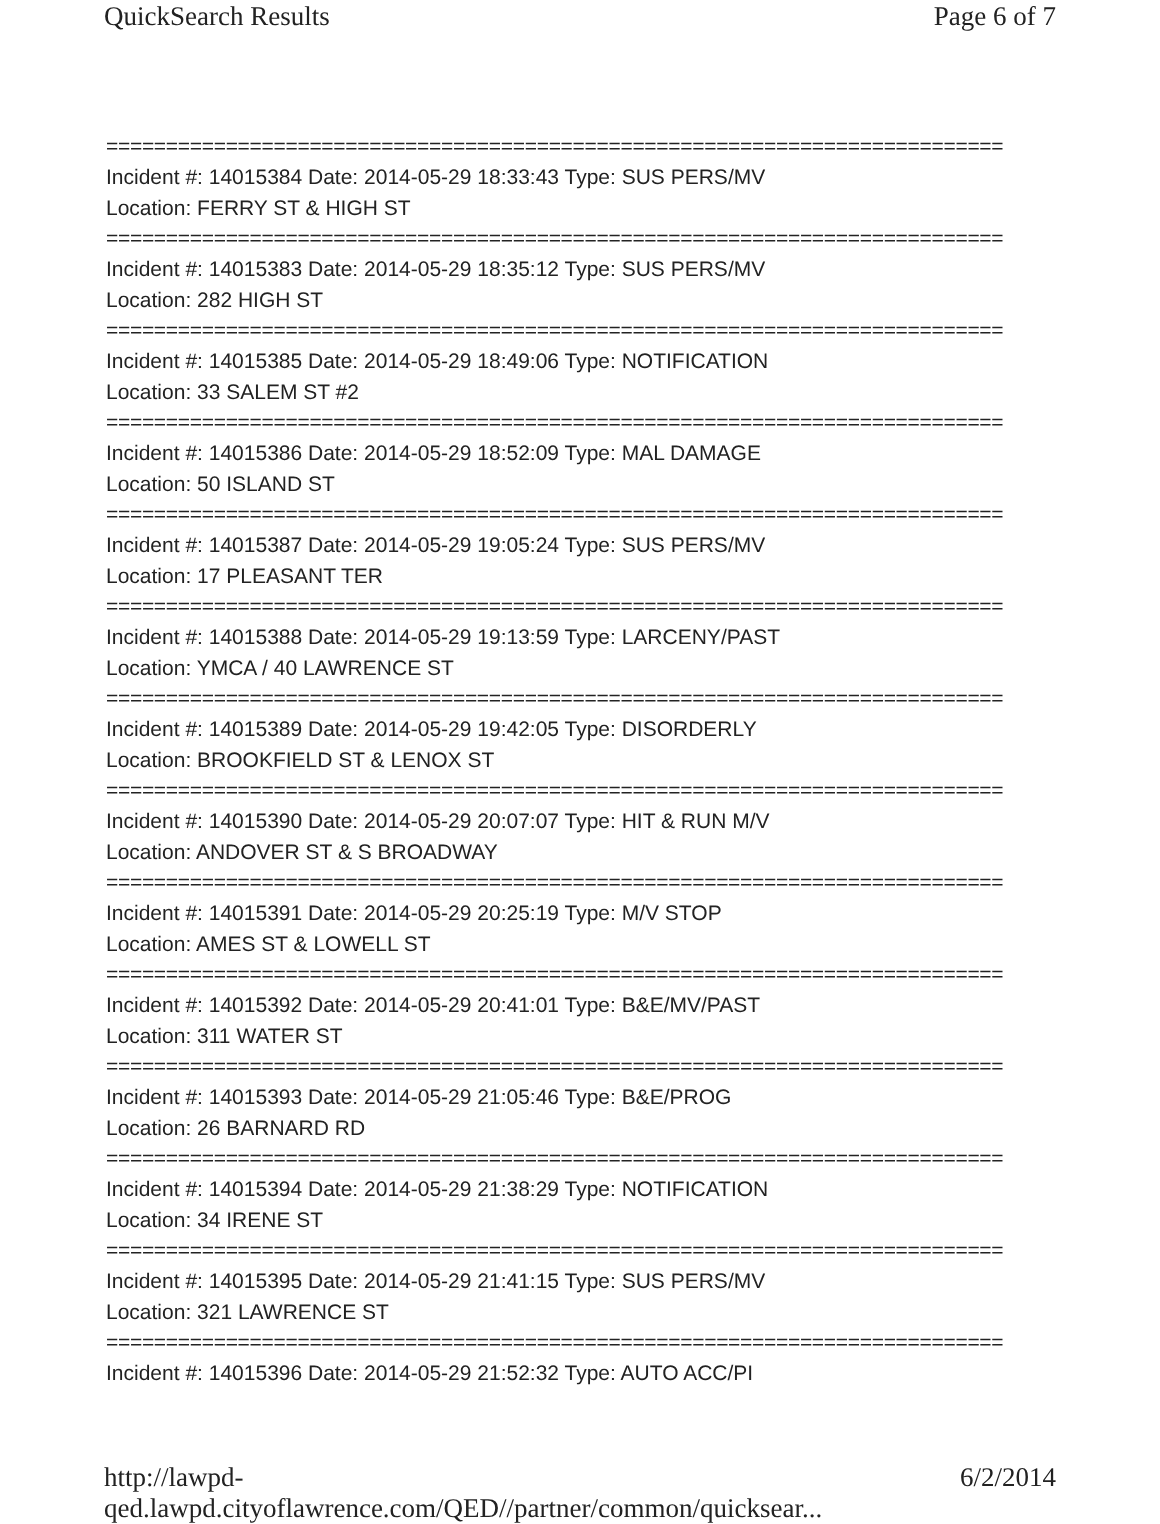QuickSearch Results Page 6 of 7
===========================================================================
Incident #: 14015384 Date: 2014-05-29 18:33:43 Type: SUS PERS/MV
Location: FERRY ST & HIGH ST
===========================================================================
Incident #: 14015383 Date: 2014-05-29 18:35:12 Type: SUS PERS/MV
Location: 282 HIGH ST
===========================================================================
Incident #: 14015385 Date: 2014-05-29 18:49:06 Type: NOTIFICATION
Location: 33 SALEM ST #2
===========================================================================
Incident #: 14015386 Date: 2014-05-29 18:52:09 Type: MAL DAMAGE
Location: 50 ISLAND ST
===========================================================================
Incident #: 14015387 Date: 2014-05-29 19:05:24 Type: SUS PERS/MV
Location: 17 PLEASANT TER
===========================================================================
Incident #: 14015388 Date: 2014-05-29 19:13:59 Type: LARCENY/PAST
Location: YMCA / 40 LAWRENCE ST
===========================================================================
Incident #: 14015389 Date: 2014-05-29 19:42:05 Type: DISORDERLY
Location: BROOKFIELD ST & LENOX ST
===========================================================================
Incident #: 14015390 Date: 2014-05-29 20:07:07 Type: HIT & RUN M/V
Location: ANDOVER ST & S BROADWAY
===========================================================================
Incident #: 14015391 Date: 2014-05-29 20:25:19 Type: M/V STOP
Location: AMES ST & LOWELL ST
===========================================================================
Incident #: 14015392 Date: 2014-05-29 20:41:01 Type: B&E/MV/PAST
Location: 311 WATER ST
===========================================================================
Incident #: 14015393 Date: 2014-05-29 21:05:46 Type: B&E/PROG
Location: 26 BARNARD RD
===========================================================================
Incident #: 14015394 Date: 2014-05-29 21:38:29 Type: NOTIFICATION
Location: 34 IRENE ST
===========================================================================
Incident #: 14015395 Date: 2014-05-29 21:41:15 Type: SUS PERS/MV
Location: 321 LAWRENCE ST
===========================================================================
Incident #: 14015396 Date: 2014-05-29 21:52:32 Type: AUTO ACC/PI
http://lawpd-qed.lawpd.cityoflawrence.com/QED//partner/common/quicksear... 6/2/2014